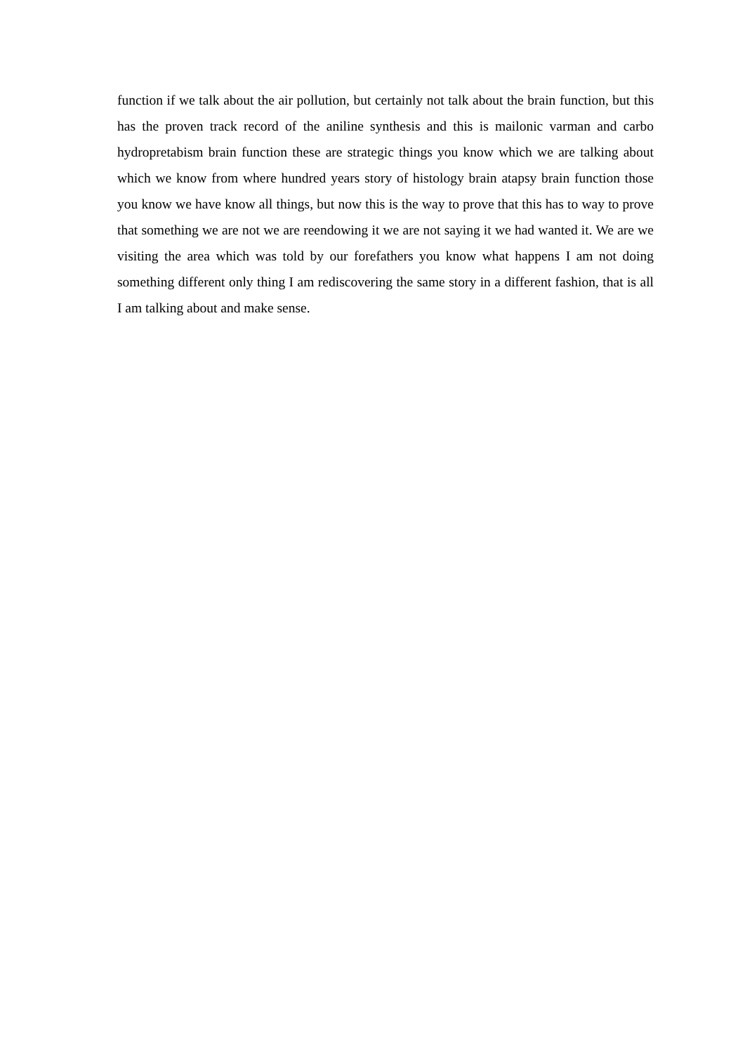function if we talk about the air pollution, but certainly not talk about the brain function, but this has the proven track record of the aniline synthesis and this is mailonic varman and carbo hydropretabism brain function these are strategic things you know which we are talking about which we know from where hundred years story of histology brain atapsy brain function those you know we have know all things, but now this is the way to prove that this has to way to prove that something we are not we are reendowing it we are not saying it we had wanted it. We are we visiting the area which was told by our forefathers you know what happens I am not doing something different only thing I am rediscovering the same story in a different fashion, that is all I am talking about and make sense.